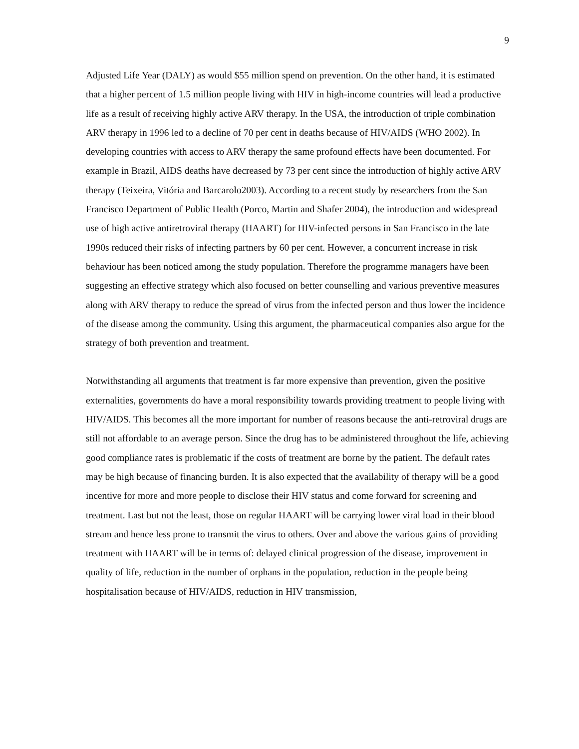9
Adjusted Life Year (DALY) as would $55 million spend on prevention. On the other hand, it is estimated that a higher percent of 1.5 million people living with HIV in high-income countries will lead a productive life as a result of receiving highly active ARV therapy. In the USA, the introduction of triple combination ARV therapy in 1996 led to a decline of 70 per cent in deaths because of HIV/AIDS (WHO 2002). In developing countries with access to ARV therapy the same profound effects have been documented. For example in Brazil, AIDS deaths have decreased by 73 per cent since the introduction of highly active ARV therapy (Teixeira, Vitória and Barcarolo2003). According to a recent study by researchers from the San Francisco Department of Public Health (Porco, Martin and Shafer 2004), the introduction and widespread use of high active antiretroviral therapy (HAART) for HIV-infected persons in San Francisco in the late 1990s reduced their risks of infecting partners by 60 per cent. However, a concurrent increase in risk behaviour has been noticed among the study population. Therefore the programme managers have been suggesting an effective strategy which also focused on better counselling and various preventive measures along with ARV therapy to reduce the spread of virus from the infected person and thus lower the incidence of the disease among the community. Using this argument, the pharmaceutical companies also argue for the strategy of both prevention and treatment.
Notwithstanding all arguments that treatment is far more expensive than prevention, given the positive externalities, governments do have a moral responsibility towards providing treatment to people living with HIV/AIDS. This becomes all the more important for number of reasons because the anti-retroviral drugs are still not affordable to an average person. Since the drug has to be administered throughout the life, achieving good compliance rates is problematic if the costs of treatment are borne by the patient. The default rates may be high because of financing burden. It is also expected that the availability of therapy will be a good incentive for more and more people to disclose their HIV status and come forward for screening and treatment. Last but not the least, those on regular HAART will be carrying lower viral load in their blood stream and hence less prone to transmit the virus to others. Over and above the various gains of providing treatment with HAART will be in terms of: delayed clinical progression of the disease, improvement in quality of life, reduction in the number of orphans in the population, reduction in the people being hospitalisation because of HIV/AIDS, reduction in HIV transmission,